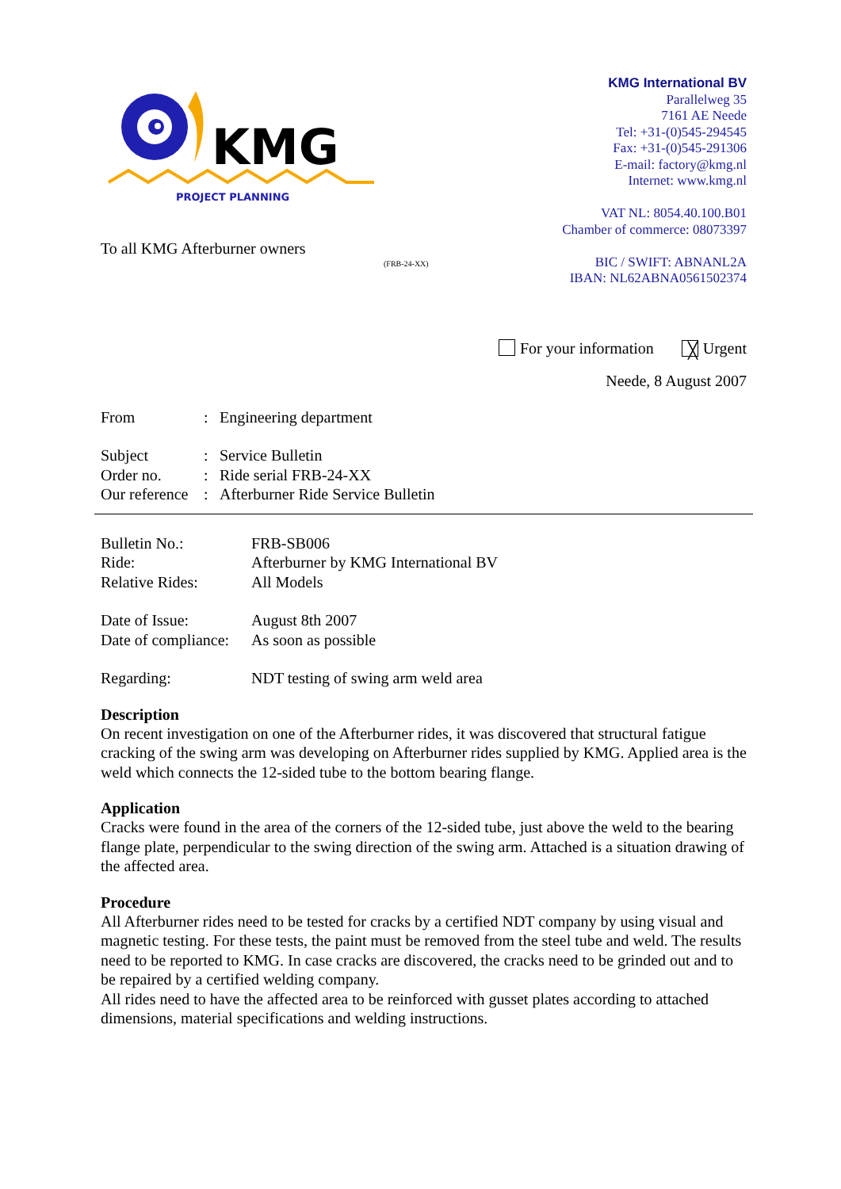KMG
PROJECT PLANNING
KMG International BV
Parallelweg 35
7161 AE Neede
Tel: +31-(0)545-294545
Fax: +31-(0)545-291306
E-mail: factory@kmg.nl
Internet: www.kmg.nl
VAT NL: 8054.40.100.B01
Chamber of commerce: 08073397
BIC / SWIFT: ABNANL2A
IBAN: NL62ABNA0561502374
To all KMG Afterburner owners
(FRB-24-XX)
For your information ╳ Urgent
Neede, 8 August 2007
| From | : | Engineering department |
| Subject | : | Service Bulletin |
| Order no. | : | Ride serial FRB-24-XX |
| Our reference | : | Afterburner Ride Service Bulletin |
| Bulletin No.: | FRB-SB006 |
| Ride: | Afterburner by KMG International BV |
| Relative Rides: | All Models |
| Date of Issue: | August 8th 2007 |
| Date of compliance: | As soon as possible |
| Regarding: | NDT testing of swing arm weld area |
Description
On recent investigation on one of the Afterburner rides, it was discovered that structural fatigue cracking of the swing arm was developing on Afterburner rides supplied by KMG. Applied area is the weld which connects the 12-sided tube to the bottom bearing flange.
Application
Cracks were found in the area of the corners of the 12-sided tube, just above the weld to the bearing flange plate, perpendicular to the swing direction of the swing arm. Attached is a situation drawing of the affected area.
Procedure
All Afterburner rides need to be tested for cracks by a certified NDT company by using visual and magnetic testing. For these tests, the paint must be removed from the steel tube and weld. The results need to be reported to KMG. In case cracks are discovered, the cracks need to be grinded out and to be repaired by a certified welding company.
All rides need to have the affected area to be reinforced with gusset plates according to attached dimensions, material specifications and welding instructions.